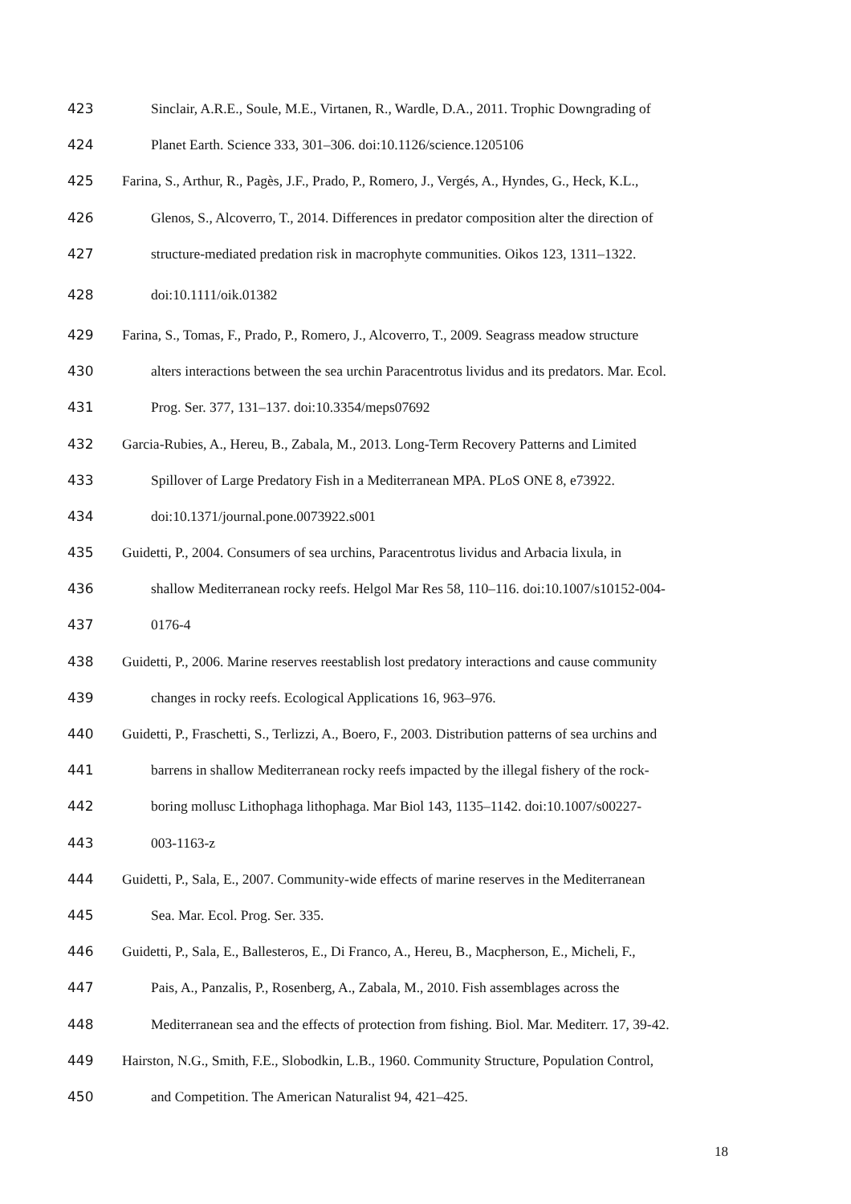423 Sinclair, A.R.E., Soule, M.E., Virtanen, R., Wardle, D.A., 2011. Trophic Downgrading of
424 Planet Earth. Science 333, 301–306. doi:10.1126/science.1205106
425 Farina, S., Arthur, R., Pagès, J.F., Prado, P., Romero, J., Vergés, A., Hyndes, G., Heck, K.L.,
426 Glenos, S., Alcoverro, T., 2014. Differences in predator composition alter the direction of
427 structure-mediated predation risk in macrophyte communities. Oikos 123, 1311–1322.
428 doi:10.1111/oik.01382
429 Farina, S., Tomas, F., Prado, P., Romero, J., Alcoverro, T., 2009. Seagrass meadow structure
430 alters interactions between the sea urchin Paracentrotus lividus and its predators. Mar. Ecol.
431 Prog. Ser. 377, 131–137. doi:10.3354/meps07692
432 Garcia-Rubies, A., Hereu, B., Zabala, M., 2013. Long-Term Recovery Patterns and Limited
433 Spillover of Large Predatory Fish in a Mediterranean MPA. PLoS ONE 8, e73922.
434 doi:10.1371/journal.pone.0073922.s001
435 Guidetti, P., 2004. Consumers of sea urchins, Paracentrotus lividus and Arbacia lixula, in
436 shallow Mediterranean rocky reefs. Helgol Mar Res 58, 110–116. doi:10.1007/s10152-004-
437 0176-4
438 Guidetti, P., 2006. Marine reserves reestablish lost predatory interactions and cause community
439 changes in rocky reefs. Ecological Applications 16, 963–976.
440 Guidetti, P., Fraschetti, S., Terlizzi, A., Boero, F., 2003. Distribution patterns of sea urchins and
441 barrens in shallow Mediterranean rocky reefs impacted by the illegal fishery of the rock-
442 boring mollusc Lithophaga lithophaga. Mar Biol 143, 1135–1142. doi:10.1007/s00227-
443 003-1163-z
444 Guidetti, P., Sala, E., 2007. Community-wide effects of marine reserves in the Mediterranean
445 Sea. Mar. Ecol. Prog. Ser. 335.
446 Guidetti, P., Sala, E., Ballesteros, E., Di Franco, A., Hereu, B., Macpherson, E., Micheli, F.,
447 Pais, A., Panzalis, P., Rosenberg, A., Zabala, M., 2010. Fish assemblages across the
448 Mediterranean sea and the effects of protection from fishing. Biol. Mar. Mediterr. 17, 39-42.
449 Hairston, N.G., Smith, F.E., Slobodkin, L.B., 1960. Community Structure, Population Control,
450 and Competition. The American Naturalist 94, 421–425.
18